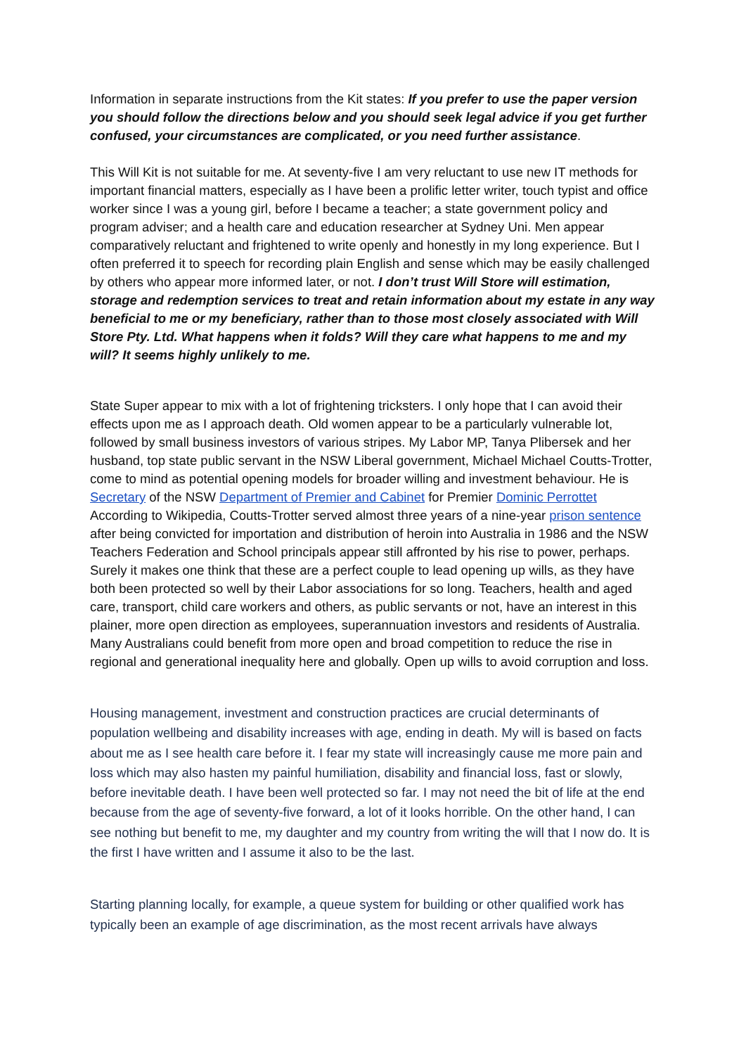Information in separate instructions from the Kit states: If you prefer to use the paper version you should follow the directions below and you should seek legal advice if you get further confused, your circumstances are complicated, or you need further assistance.
This Will Kit is not suitable for me. At seventy-five I am very reluctant to use new IT methods for important financial matters, especially as I have been a prolific letter writer, touch typist and office worker since I was a young girl, before I became a teacher; a state government policy and program adviser; and a health care and education researcher at Sydney Uni. Men appear comparatively reluctant and frightened to write openly and honestly in my long experience. But I often preferred it to speech for recording plain English and sense which may be easily challenged by others who appear more informed later, or not. I don’t trust Will Store will estimation, storage and redemption services to treat and retain information about my estate in any way beneficial to me or my beneficiary, rather than to those most closely associated with Will Store Pty. Ltd. What happens when it folds? Will they care what happens to me and my will? It seems highly unlikely to me.
State Super appear to mix with a lot of frightening tricksters. I only hope that I can avoid their effects upon me as I approach death. Old women appear to be a particularly vulnerable lot, followed by small business investors of various stripes. My Labor MP, Tanya Plibersek and her husband, top state public servant in the NSW Liberal government, Michael Michael Coutts-Trotter, come to mind as potential opening models for broader willing and investment behaviour. He is Secretary of the NSW Department of Premier and Cabinet for Premier Dominic Perrottet According to Wikipedia, Coutts-Trotter served almost three years of a nine-year prison sentence after being convicted for importation and distribution of heroin into Australia in 1986 and the NSW Teachers Federation and School principals appear still affronted by his rise to power, perhaps. Surely it makes one think that these are a perfect couple to lead opening up wills, as they have both been protected so well by their Labor associations for so long. Teachers, health and aged care, transport, child care workers and others, as public servants or not, have an interest in this plainer, more open direction as employees, superannuation investors and residents of Australia. Many Australians could benefit from more open and broad competition to reduce the rise in regional and generational inequality here and globally. Open up wills to avoid corruption and loss.
Housing management, investment and construction practices are crucial determinants of population wellbeing and disability increases with age, ending in death. My will is based on facts about me as I see health care before it. I fear my state will increasingly cause me more pain and loss which may also hasten my painful humiliation, disability and financial loss, fast or slowly, before inevitable death. I have been well protected so far. I may not need the bit of life at the end because from the age of seventy-five forward, a lot of it looks horrible. On the other hand, I can see nothing but benefit to me, my daughter and my country from writing the will that I now do. It is the first I have written and I assume it also to be the last.
Starting planning locally, for example, a queue system for building or other qualified work has typically been an example of age discrimination, as the most recent arrivals have always